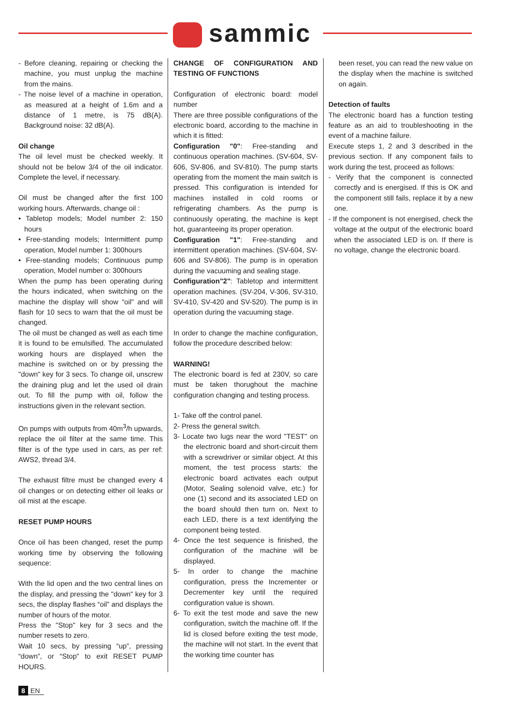sammic
- Before cleaning, repairing or checking the machine, you must unplug the machine from the mains.
- The noise level of a machine in operation, as measured at a height of 1.6m and a distance of 1 metre, is 75 dB(A). Background noise: 32 dB(A).
Oil change
The oil level must be checked weekly. It should not be below 3/4 of the oil indicator. Complete the level, if necessary.
Oil must be changed after the first 100 working hours. Afterwards, change oil :
• Tabletop models; Model number 2: 150 hours
• Free-standing models; Intermittent pump operation, Model number 1: 300hours
• Free-standing models; Continuous pump operation, Model number o: 300hours
When the pump has been operating during the hours indicated, when switching on the machine the display will show “oil” and will flash for 10 secs to warn that the oil must be changed.
The oil must be changed as well as each time it is found to be emulsified. The accumulated working hours are displayed when the machine is switched on or by pressing the "down" key for 3 secs. To change oil, unscrew the draining plug and let the used oil drain out. To fill the pump with oil, follow the instructions given in the relevant section.
On pumps with outputs from 40m<sup>3</sup>/h upwards, replace the oil filter at the same time. This filter is of the type used in cars, as per ref: AWS2, thread 3/4.
The exhaust filtre must be changed every 4 oil changes or on detecting either oil leaks or oil mist at the escape.
RESET PUMP HOURS
Once oil has been changed, reset the pump working time by observing the following sequence:
With the lid open and the two central lines on the display, and pressing the "down" key for 3 secs, the display flashes “oil” and displays the number of hours of the motor.
Press the "Stop" key for 3 secs and the number resets to zero.
Wait 10 secs, by pressing “up”, pressing “down”, or “Stop” to exit RESET PUMP HOURS.
CHANGE OF CONFIGURATION AND TESTING OF FUNCTIONS
Configuration of electronic board: model number
There are three possible configurations of the electronic board, according to the machine in which it is fitted:
Configuration "0": Free-standing and continuous operation machines. (SV-604, SV-606, SV-806, and SV-810). The pump starts operating from the moment the main switch is pressed. This configuration is intended for machines installed in cold rooms or refrigerating chambers. As the pump is continuously operating, the machine is kept hot, guaranteeing its proper operation.
Configuration "1": Free-standing and intermittent operation machines. (SV-604, SV-606 and SV-806). The pump is in operation during the vacuuming and sealing stage.
Configuration"2": Tabletop and intermittent operation machines. (SV-204, V-306, SV-310, SV-410, SV-420 and SV-520). The pump is in operation during the vacuuming stage.
In order to change the machine configuration, follow the procedure described below:
WARNING!
The electronic board is fed at 230V, so care must be taken thorughout the machine configuration changing and testing process.
1- Take off the control panel.
2- Press the general switch.
3- Locate two lugs near the word "TEST" on the electronic board and short-circuit them with a screwdriver or similar object. At this moment, the test process starts: the electronic board activates each output (Motor, Sealing solenoid valve, etc.) for one (1) second and its associated LED on the board should then turn on. Next to each LED, there is a text identifying the component being tested.
4- Once the test sequence is finished, the configuration of the machine will be displayed.
5- In order to change the machine configuration, press the Incrementer or Decrementer key until the required configuration value is shown.
6- To exit the test mode and save the new configuration, switch the machine off. If the lid is closed before exiting the test mode, the machine will not start. In the event that the working time counter has
been reset, you can read the new value on the display when the machine is switched on again.
Detection of faults
The electronic board has a function testing feature as an aid to troubleshooting in the event of a machine failure.
Execute steps 1, 2 and 3 described in the previous section. If any component fails to work during the test, proceed as follows:
- Verify that the component is connected correctly and is energised. If this is OK and the component still fails, replace it by a new one.
- If the component is not energised, check the voltage at the output of the electronic board when the associated LED is on. If there is no voltage, change the electronic board.
8 EN